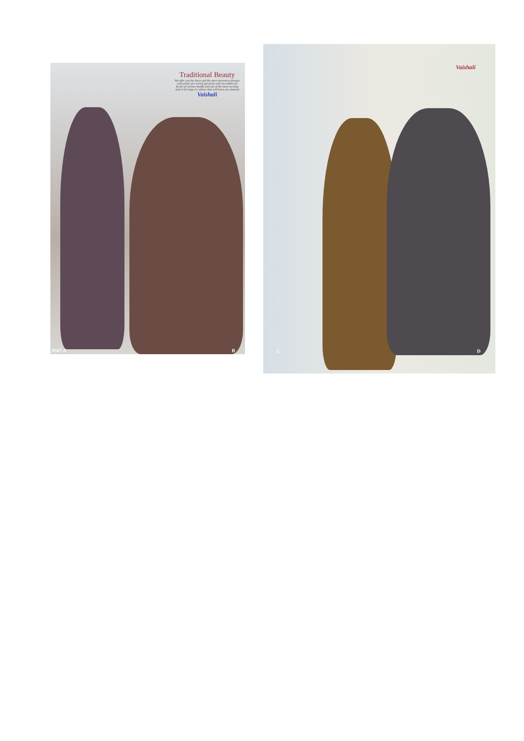Traditional Beauty
We offer you the latest and the most innovative designs with prints of a varied spectrum with incredible art forms of various motiffs and one of the most exciting and vivid range in colours that will leave you stunned
Vaishali
9507 A B
Vaishali
C D